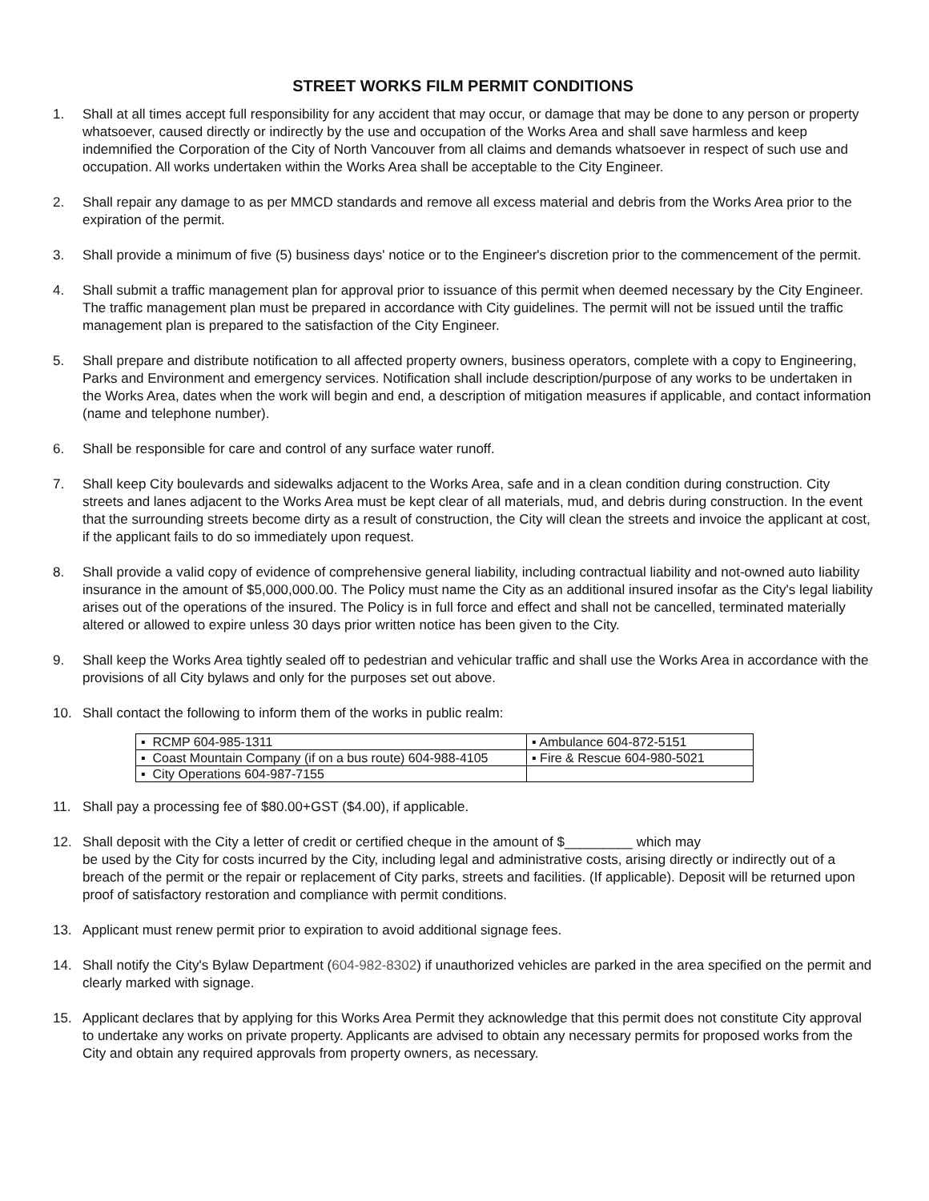STREET WORKS FILM PERMIT CONDITIONS
1. Shall at all times accept full responsibility for any accident that may occur, or damage that may be done to any person or property whatsoever, caused directly or indirectly by the use and occupation of the Works Area and shall save harmless and keep indemnified the Corporation of the City of North Vancouver from all claims and demands whatsoever in respect of such use and occupation. All works undertaken within the Works Area shall be acceptable to the City Engineer.
2. Shall repair any damage to as per MMCD standards and remove all excess material and debris from the Works Area prior to the expiration of the permit.
3. Shall provide a minimum of five (5) business days' notice or to the Engineer's discretion prior to the commencement of the permit.
4. Shall submit a traffic management plan for approval prior to issuance of this permit when deemed necessary by the City Engineer. The traffic management plan must be prepared in accordance with City guidelines. The permit will not be issued until the traffic management plan is prepared to the satisfaction of the City Engineer.
5. Shall prepare and distribute notification to all affected property owners, business operators, complete with a copy to Engineering, Parks and Environment and emergency services. Notification shall include description/purpose of any works to be undertaken in the Works Area, dates when the work will begin and end, a description of mitigation measures if applicable, and contact information (name and telephone number).
6. Shall be responsible for care and control of any surface water runoff.
7. Shall keep City boulevards and sidewalks adjacent to the Works Area, safe and in a clean condition during construction. City streets and lanes adjacent to the Works Area must be kept clear of all materials, mud, and debris during construction. In the event that the surrounding streets become dirty as a result of construction, the City will clean the streets and invoice the applicant at cost, if the applicant fails to do so immediately upon request.
8. Shall provide a valid copy of evidence of comprehensive general liability, including contractual liability and not-owned auto liability insurance in the amount of $5,000,000.00. The Policy must name the City as an additional insured insofar as the City's legal liability arises out of the operations of the insured. The Policy is in full force and effect and shall not be cancelled, terminated materially altered or allowed to expire unless 30 days prior written notice has been given to the City.
9. Shall keep the Works Area tightly sealed off to pedestrian and vehicular traffic and shall use the Works Area in accordance with the provisions of all City bylaws and only for the purposes set out above.
10. Shall contact the following to inform them of the works in public realm:
| ▪ RCMP 604-985-1311 | ▪ Ambulance 604-872-5151 |
| ▪ Coast Mountain Company (if on a bus route) 604-988-4105 | ▪ Fire & Rescue 604-980-5021 |
| ▪ City Operations 604-987-7155 | |
11. Shall pay a processing fee of $80.00+GST ($4.00), if applicable.
12. Shall deposit with the City a letter of credit or certified cheque in the amount of $_________ which may
be used by the City for costs incurred by the City, including legal and administrative costs, arising directly or indirectly out of a breach of the permit or the repair or replacement of City parks, streets and facilities. (If applicable). Deposit will be returned upon proof of satisfactory restoration and compliance with permit conditions.
13. Applicant must renew permit prior to expiration to avoid additional signage fees.
14. Shall notify the City's Bylaw Department (604-982-8302) if unauthorized vehicles are parked in the area specified on the permit and clearly marked with signage.
15. Applicant declares that by applying for this Works Area Permit they acknowledge that this permit does not constitute City approval to undertake any works on private property. Applicants are advised to obtain any necessary permits for proposed works from the City and obtain any required approvals from property owners, as necessary.